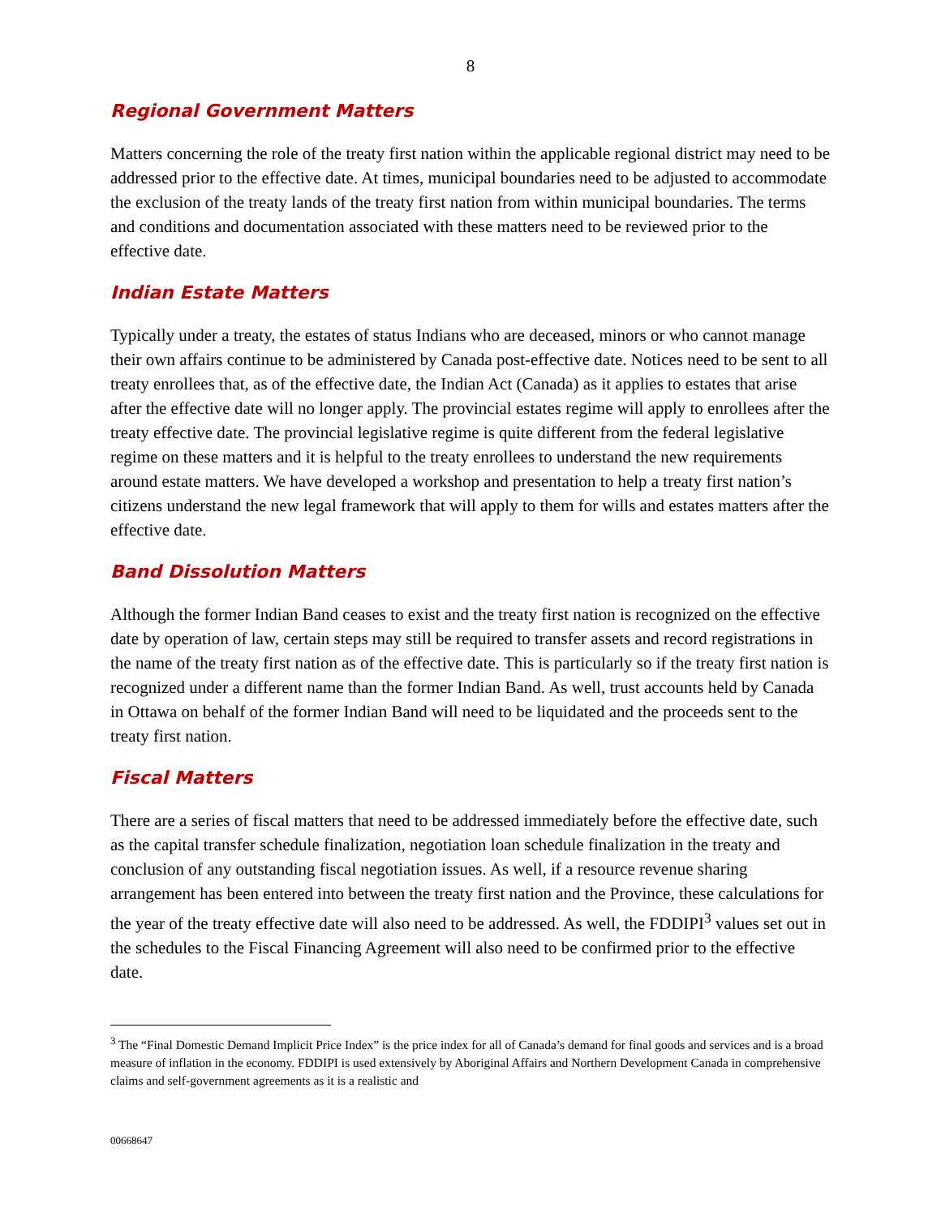8
Regional Government Matters
Matters concerning the role of the treaty first nation within the applicable regional district may need to be addressed prior to the effective date. At times, municipal boundaries need to be adjusted to accommodate the exclusion of the treaty lands of the treaty first nation from within municipal boundaries. The terms and conditions and documentation associated with these matters need to be reviewed prior to the effective date.
Indian Estate Matters
Typically under a treaty, the estates of status Indians who are deceased, minors or who cannot manage their own affairs continue to be administered by Canada post-effective date. Notices need to be sent to all treaty enrollees that, as of the effective date, the Indian Act (Canada) as it applies to estates that arise after the effective date will no longer apply. The provincial estates regime will apply to enrollees after the treaty effective date. The provincial legislative regime is quite different from the federal legislative regime on these matters and it is helpful to the treaty enrollees to understand the new requirements around estate matters. We have developed a workshop and presentation to help a treaty first nation’s citizens understand the new legal framework that will apply to them for wills and estates matters after the effective date.
Band Dissolution Matters
Although the former Indian Band ceases to exist and the treaty first nation is recognized on the effective date by operation of law, certain steps may still be required to transfer assets and record registrations in the name of the treaty first nation as of the effective date. This is particularly so if the treaty first nation is recognized under a different name than the former Indian Band. As well, trust accounts held by Canada in Ottawa on behalf of the former Indian Band will need to be liquidated and the proceeds sent to the treaty first nation.
Fiscal Matters
There are a series of fiscal matters that need to be addressed immediately before the effective date, such as the capital transfer schedule finalization, negotiation loan schedule finalization in the treaty and conclusion of any outstanding fiscal negotiation issues. As well, if a resource revenue sharing arrangement has been entered into between the treaty first nation and the Province, these calculations for the year of the treaty effective date will also need to be addressed. As well, the FDDIPI<sup>3</sup> values set out in the schedules to the Fiscal Financing Agreement will also need to be confirmed prior to the effective date.
<sup>3</sup> The “Final Domestic Demand Implicit Price Index” is the price index for all of Canada’s demand for final goods and services and is a broad measure of inflation in the economy. FDDIPI is used extensively by Aboriginal Affairs and Northern Development Canada in comprehensive claims and self-government agreements as it is a realistic and
00668647